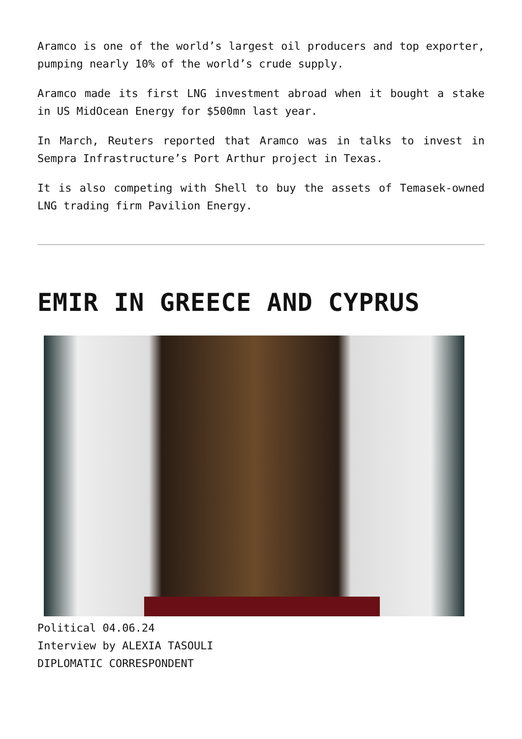Aramco is one of the world’s largest oil producers and top exporter, pumping nearly 10% of the world’s crude supply.
Aramco made its first LNG investment abroad when it bought a stake in US MidOcean Energy for $500mn last year.
In March, Reuters reported that Aramco was in talks to invest in Sempra Infrastructure’s Port Arthur project in Texas.
It is also competing with Shell to buy the assets of Temasek-owned LNG trading firm Pavilion Energy.
EMIR IN GREECE AND CYPRUS
Political 04.06.24
Interview by ALEXIA TASOULI
DIPLOMATIC CORRESPONDENT